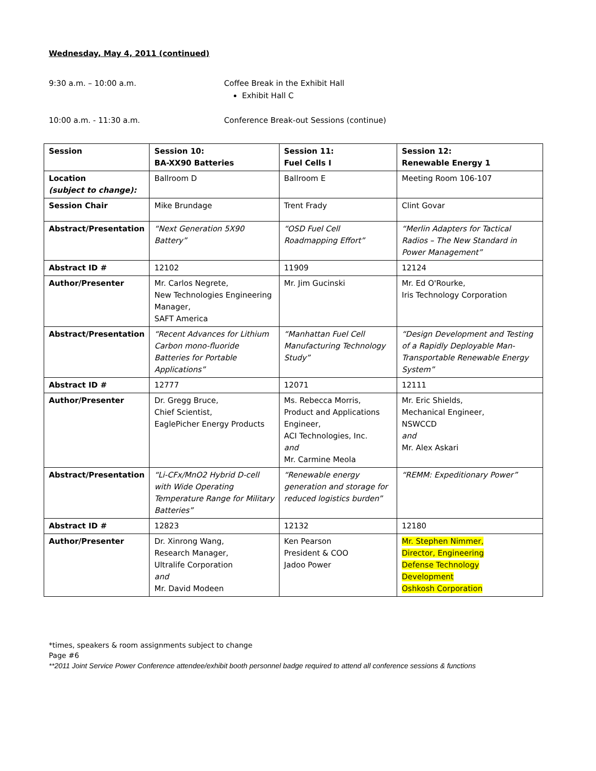Wednesday, May 4, 2011 (continued)
9:30 a.m. – 10:00 a.m. Coffee Break in the Exhibit Hall
Exhibit Hall C
10:00 a.m. - 11:30 a.m. Conference Break-out Sessions (continue)
| Session | Session 10: BA-XX90 Batteries | Session 11: Fuel Cells I | Session 12: Renewable Energy 1 |
| Location (subject to change): | Ballroom D | Ballroom E | Meeting Room 106-107 |
| Session Chair | Mike Brundage | Trent Frady | Clint Govar |
| Abstract/Presentation | “Next Generation 5X90 Battery” | “OSD Fuel Cell Roadmapping Effort” | “Merlin Adapters for Tactical Radios – The New Standard in Power Management” |
| Abstract ID # | 12102 | 11909 | 12124 |
| Author/Presenter | Mr. Carlos Negrete, New Technologies Engineering Manager, SAFT America | Mr. Jim Gucinski | Mr. Ed O'Rourke, Iris Technology Corporation |
| Abstract/Presentation | “Recent Advances for Lithium Carbon mono-fluoride Batteries for Portable Applications” | “Manhattan Fuel Cell Manufacturing Technology Study” | “Design Development and Testing of a Rapidly Deployable Man-Transportable Renewable Energy System” |
| Abstract ID # | 12777 | 12071 | 12111 |
| Author/Presenter | Dr. Gregg Bruce, Chief Scientist, EaglePicher Energy Products | Ms. Rebecca Morris, Product and Applications Engineer, ACI Technologies, Inc. and Mr. Carmine Meola | Mr. Eric Shields, Mechanical Engineer, NSWCCD and Mr. Alex Askari |
| Abstract/Presentation | “Li-CFx/MnO2 Hybrid D-cell with Wide Operating Temperature Range for Military Batteries” | “Renewable energy generation and storage for reduced logistics burden” | “REMM: Expeditionary Power” |
| Abstract ID # | 12823 | 12132 | 12180 |
| Author/Presenter | Dr. Xinrong Wang, Research Manager, Ultralife Corporation and Mr. David Modeen | Ken Pearson President & COO Jadoo Power | Mr. Stephen Nimmer, Director, Engineering Defense Technology Development Oshkosh Corporation |
*times, speakers & room assignments subject to change
Page #6
**2011 Joint Service Power Conference attendee/exhibit booth personnel badge required to attend all conference sessions & functions